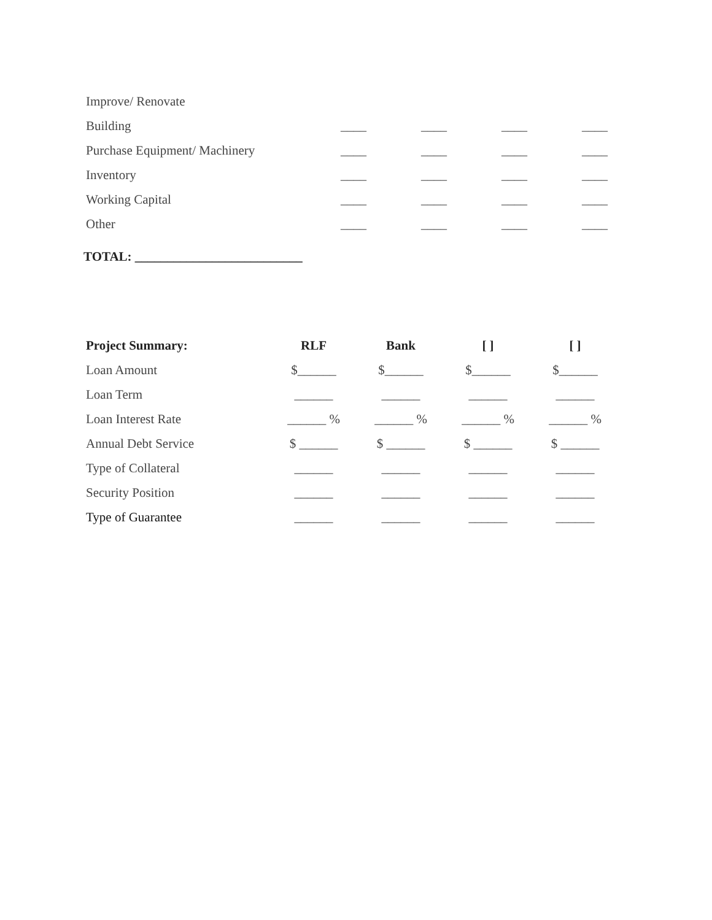| Improve/ Renovate | | | | |
| Building | ____ | ____ | ____ | ____ |
| Purchase Equipment/ Machinery | ____ | ____ | ____ | ____ |
| Inventory | ____ | ____ | ____ | ____ |
| Working Capital | ____ | ____ | ____ | ____ |
| Other | ____ | ____ | ____ | ____ |
TOTAL: __________________________
| Project Summary: | RLF | Bank | [ ] | [ ] |
| --- | --- | --- | --- | --- |
| Loan Amount | $______ | $______ | $______ | $______ |
| Loan Term | ______ | ______ | ______ | ______ |
| Loan Interest Rate | ______ % | ______ % | ______ % | ______ % |
| Annual Debt Service | $ ______ | $ ______ | $ ______ | $ ______ |
| Type of Collateral | ______ | ______ | ______ | ______ |
| Security Position | ______ | ______ | ______ | ______ |
| Type of Guarantee | ______ | ______ | ______ | ______ |